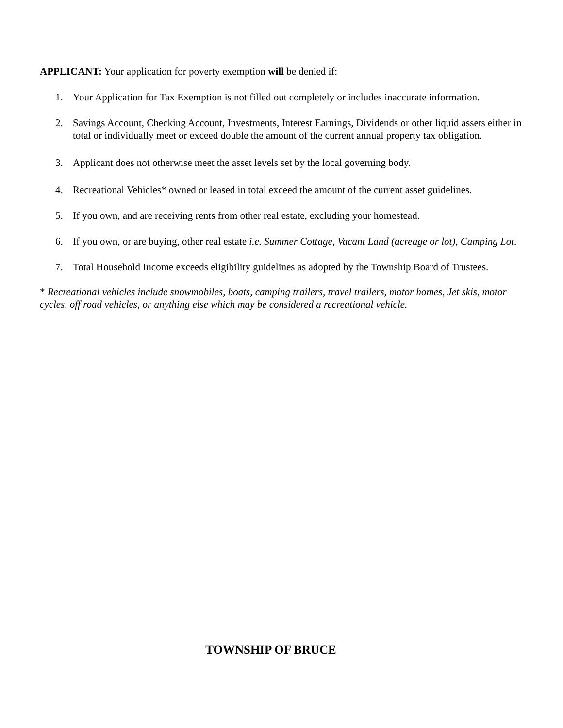APPLICANT: Your application for poverty exemption will be denied if:
1. Your Application for Tax Exemption is not filled out completely or includes inaccurate information.
2. Savings Account, Checking Account, Investments, Interest Earnings, Dividends or other liquid assets either in total or individually meet or exceed double the amount of the current annual property tax obligation.
3. Applicant does not otherwise meet the asset levels set by the local governing body.
4. Recreational Vehicles* owned or leased in total exceed the amount of the current asset guidelines.
5. If you own, and are receiving rents from other real estate, excluding your homestead.
6. If you own, or are buying, other real estate i.e. Summer Cottage, Vacant Land (acreage or lot), Camping Lot.
7. Total Household Income exceeds eligibility guidelines as adopted by the Township Board of Trustees.
* Recreational vehicles include snowmobiles, boats, camping trailers, travel trailers, motor homes, Jet skis, motor cycles, off road vehicles, or anything else which may be considered a recreational vehicle.
TOWNSHIP OF BRUCE